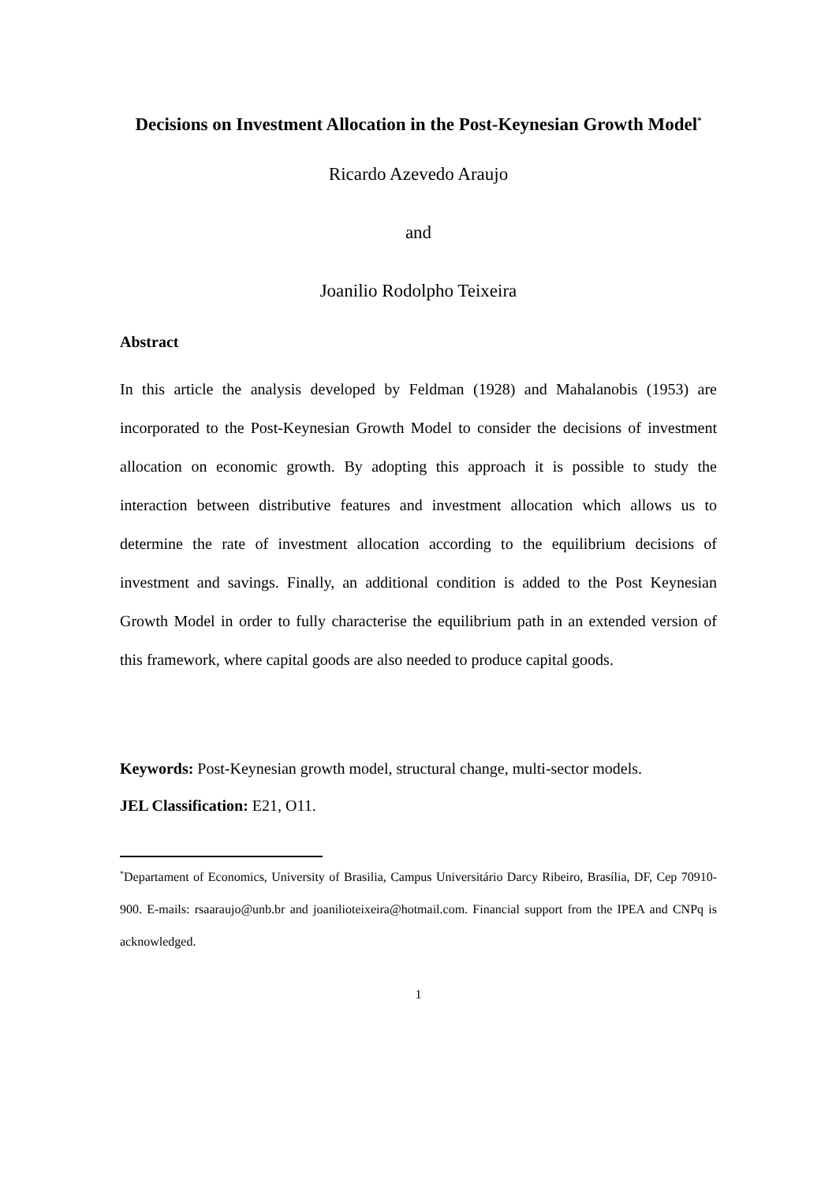Decisions on Investment Allocation in the Post-Keynesian Growth Model<sup>*</sup>
Ricardo Azevedo Araujo
and
Joanilio Rodolpho Teixeira
Abstract
In this article the analysis developed by Feldman (1928) and Mahalanobis (1953) are incorporated to the Post-Keynesian Growth Model to consider the decisions of investment allocation on economic growth. By adopting this approach it is possible to study the interaction between distributive features and investment allocation which allows us to determine the rate of investment allocation according to the equilibrium decisions of investment and savings. Finally, an additional condition is added to the Post Keynesian Growth Model in order to fully characterise the equilibrium path in an extended version of this framework, where capital goods are also needed to produce capital goods.
Keywords: Post-Keynesian growth model, structural change, multi-sector models.
JEL Classification: E21, O11.
<sup>*</sup> Departament of Economics, University of Brasilia, Campus Universitário Darcy Ribeiro, Brasília, DF, Cep 70910-900. E-mails: rsaaraujo@unb.br and joanilioteixeira@hotmail.com. Financial support from the IPEA and CNPq is acknowledged.
1